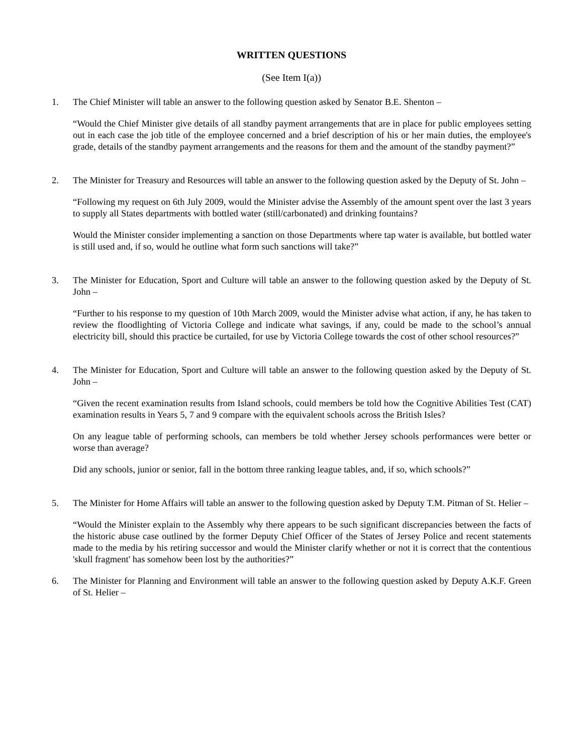WRITTEN QUESTIONS
(See Item I(a))
1. The Chief Minister will table an answer to the following question asked by Senator B.E. Shenton –
“Would the Chief Minister give details of all standby payment arrangements that are in place for public employees setting out in each case the job title of the employee concerned and a brief description of his or her main duties, the employee's grade, details of the standby payment arrangements and the reasons for them and the amount of the standby payment?”
2. The Minister for Treasury and Resources will table an answer to the following question asked by the Deputy of St. John –
“Following my request on 6th July 2009, would the Minister advise the Assembly of the amount spent over the last 3 years to supply all States departments with bottled water (still/carbonated) and drinking fountains?
Would the Minister consider implementing a sanction on those Departments where tap water is available, but bottled water is still used and, if so, would he outline what form such sanctions will take?”
3. The Minister for Education, Sport and Culture will table an answer to the following question asked by the Deputy of St. John –
“Further to his response to my question of 10th March 2009, would the Minister advise what action, if any, he has taken to review the floodlighting of Victoria College and indicate what savings, if any, could be made to the school’s annual electricity bill, should this practice be curtailed, for use by Victoria College towards the cost of other school resources?”
4. The Minister for Education, Sport and Culture will table an answer to the following question asked by the Deputy of St. John –
“Given the recent examination results from Island schools, could members be told how the Cognitive Abilities Test (CAT) examination results in Years 5, 7 and 9 compare with the equivalent schools across the British Isles?
On any league table of performing schools, can members be told whether Jersey schools performances were better or worse than average?
Did any schools, junior or senior, fall in the bottom three ranking league tables, and, if so, which schools?”
5. The Minister for Home Affairs will table an answer to the following question asked by Deputy T.M. Pitman of St. Helier –
“Would the Minister explain to the Assembly why there appears to be such significant discrepancies between the facts of the historic abuse case outlined by the former Deputy Chief Officer of the States of Jersey Police and recent statements made to the media by his retiring successor and would the Minister clarify whether or not it is correct that the contentious 'skull fragment' has somehow been lost by the authorities?”
6. The Minister for Planning and Environment will table an answer to the following question asked by Deputy A.K.F. Green of St. Helier –